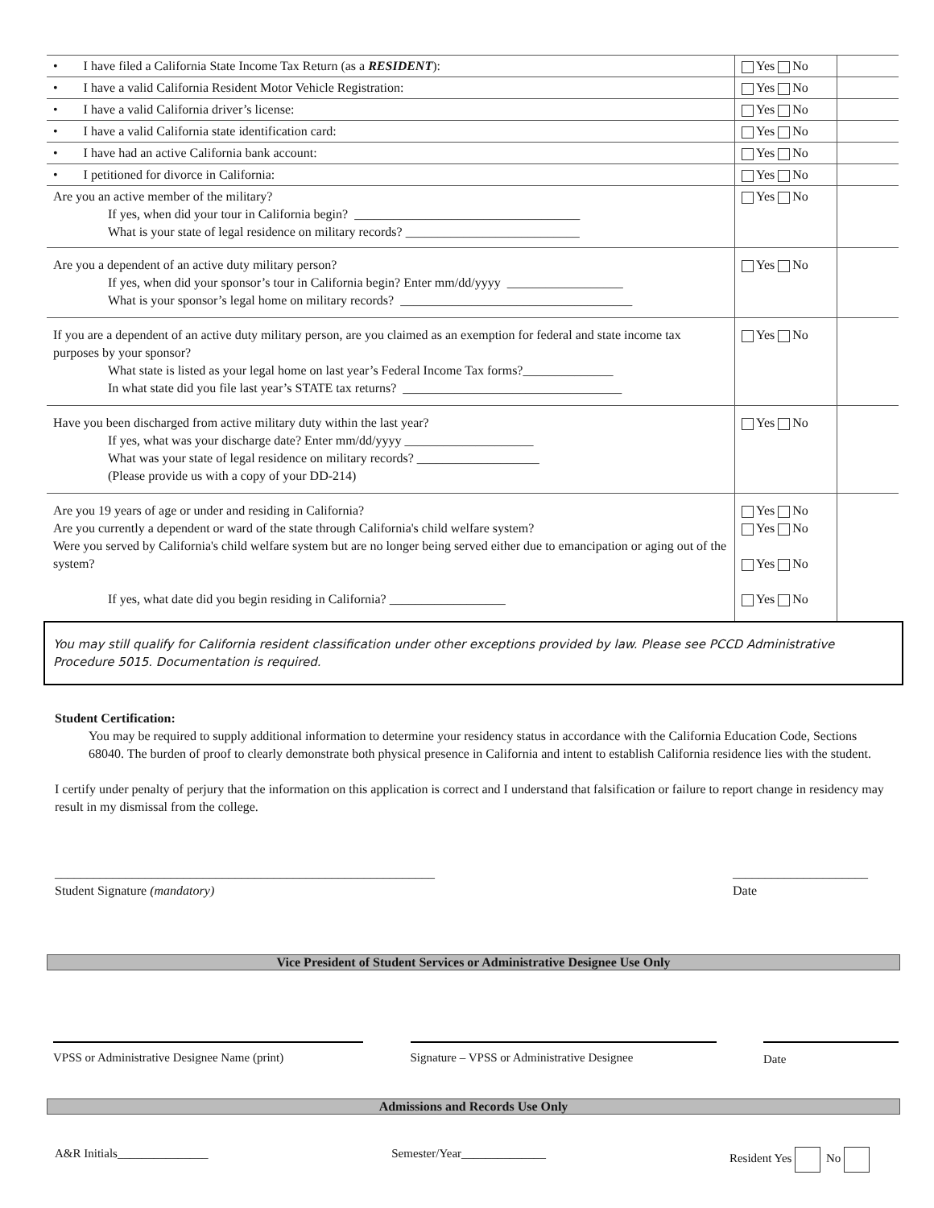| • I have filed a California State Income Tax Return (as a RESIDENT ): | Yes No | |
| • I have a valid California Resident Motor Vehicle Registration: | Yes No | |
| • I have a valid California driver’s license: | Yes No | |
| • I have a valid California state identification card: | Yes No | |
| • I have had an active California bank account: | Yes No | |
| • I petitioned for divorce in California: | Yes No | |
| Are you an active member of the military? If yes, when did your tour in California begin? ___________________________________ What is your state of legal residence on military records? ___________________________ | Yes No | |
| Are you a dependent of an active duty military person? If yes, when did your sponsor’s tour in California begin? Enter mm/dd/yyyy __________________ What is your sponsor’s legal home on military records? ____________________________________ | Yes No | |
| If you are a dependent of an active duty military person, are you claimed as an exemption for federal and state income tax purposes by your sponsor? What state is listed as your legal home on last year’s Federal Income Tax forms?______________ In what state did you file last year’s STATE tax returns? __________________________________ | Yes No | |
| Have you been discharged from active military duty within the last year? If yes, what was your discharge date? Enter mm/dd/yyyy ____________________ What was your state of legal residence on military records? ___________________ (Please provide us with a copy of your DD-214) | Yes No | |
| Are you 19 years of age or under and residing in California? Are you currently a dependent or ward of the state through California's child welfare system? Were you served by California's child welfare system but are no longer being served either due to emancipation or aging out of the system? If yes, what date did you begin residing in California? __________________ | Yes No Yes No Yes No Yes No | |
You may still qualify for California resident classification under other exceptions provided by law. Please see PCCD Administrative Procedure 5015. Documentation is required.
Student Certification:
You may be required to supply additional information to determine your residency status in accordance with the California Education Code, Sections 68040. The burden of proof to clearly demonstrate both physical presence in California and intent to establish California residence lies with the student.
I certify under penalty of perjury that the information on this application is correct and I understand that falsification or failure to report change in residency may result in my dismissal from the college.
___________________________________________________________
Student Signature (mandatory)
_____________________
Date
Vice President of Student Services or Administrative Designee Use Only
VPSS or Administrative Designee Name (print)
Signature – VPSS or Administrative Designee
Date
Admissions and Records Use Only
A&R Initials_______________ Semester/Year______________ Resident Yes No